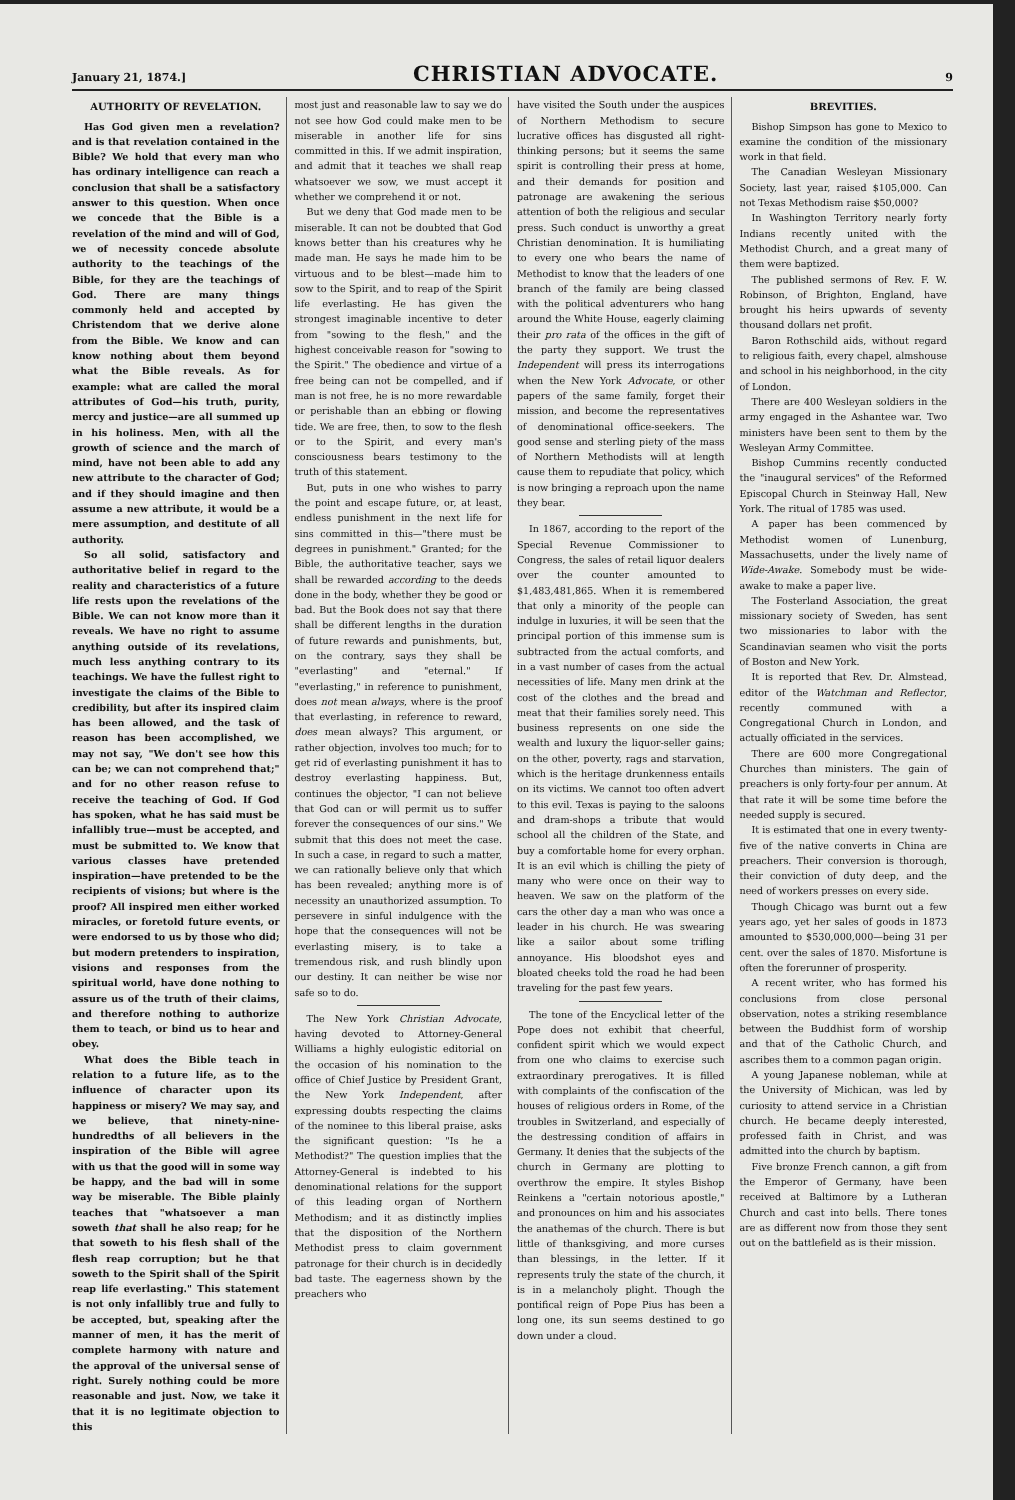January 21, 1874.] CHRISTIAN ADVOCATE. 9
AUTHORITY OF REVELATION.
Has God given men a revelation? and is that revelation contained in the Bible? We hold that every man who has ordinary intelligence can reach a conclusion that shall be a satisfactory answer to this question. When once we concede that the Bible is a revelation of the mind and will of God, we of necessity concede absolute authority to the teachings of the Bible, for they are the teachings of God. There are many things commonly held and accepted by Christendom that we derive alone from the Bible. We know and can know nothing about them beyond what the Bible reveals. As for example: what are called the moral attributes of God—his truth, purity, mercy and justice—are all summed up in his holiness. Men, with all the growth of science and the march of mind, have not been able to add any new attribute to the character of God; and if they should imagine and then assume a new attribute, it would be a mere assumption, and destitute of all authority.
So all solid, satisfactory and authoritative belief in regard to the reality and characteristics of a future life rests upon the revelations of the Bible. We can not know more than it reveals. We have no right to assume anything outside of its revelations, much less anything contrary to its teachings. We have the fullest right to investigate the claims of the Bible to credibility, but after its inspired claim has been allowed, and the task of reason has been accomplished, we may not say, "We don't see how this can be; we can not comprehend that;" and for no other reason refuse to receive the teaching of God. If God has spoken, what he has said must be infallibly true—must be accepted, and must be submitted to. We know that various classes have pretended inspiration—have pretended to be the recipients of visions; but where is the proof? All inspired men either worked miracles, or foretold future events, or were endorsed to us by those who did; but modern pretenders to inspiration, visions and responses from the spiritual world, have done nothing to assure us of the truth of their claims, and therefore nothing to authorize them to teach, or bind us to hear and obey.
What does the Bible teach in relation to a future life, as to the influence of character upon its happiness or misery? We may say, and we believe, that ninety-nine-hundredths of all believers in the inspiration of the Bible will agree with us that the good will in some way be happy, and the bad will in some way be miserable. The Bible plainly teaches that "whatsoever a man soweth that shall he also reap; for he that soweth to his flesh shall of the flesh reap corruption; but he that soweth to the Spirit shall of the Spirit reap life everlasting." This statement is not only infallibly true and fully to be accepted, but, speaking after the manner of men, it has the merit of complete harmony with nature and the approval of the universal sense of right. Surely nothing could be more reasonable and just. Now, we take it that it is no legitimate objection to this
most just and reasonable law to say we do not see how God could make men to be miserable in another life for sins committed in this. If we admit inspiration, and admit that it teaches we shall reap whatsoever we sow, we must accept it whether we comprehend it or not.
But we deny that God made men to be miserable. It can not be doubted that God knows better than his creatures why he made man. He says he made him to be virtuous and to be blest—made him to sow to the Spirit, and to reap of the Spirit life everlasting. He has given the strongest imaginable incentive to deter from "sowing to the flesh," and the highest conceivable reason for "sowing to the Spirit." The obedience and virtue of a free being can not be compelled, and if man is not free, he is no more rewardable or perishable than an ebbing or flowing tide. We are free, then, to sow to the flesh or to the Spirit, and every man's consciousness bears testimony to the truth of this statement.
But, puts in one who wishes to parry the point and escape future, or, at least, endless punishment in the next life for sins committed in this—"there must be degrees in punishment." Granted; for the Bible, the authoritative teacher, says we shall be rewarded according to the deeds done in the body, whether they be good or bad. But the Book does not say that there shall be different lengths in the duration of future rewards and punishments, but, on the contrary, says they shall be "everlasting" and "eternal." If "everlasting," in reference to punishment, does not mean always, where is the proof that everlasting, in reference to reward, does mean always? This argument, or rather objection, involves too much; for to get rid of everlasting punishment it has to destroy everlasting happiness. But, continues the objector, "I can not believe that God can or will permit us to suffer forever the consequences of our sins." We submit that this does not meet the case. In such a case, in regard to such a matter, we can rationally believe only that which has been revealed; anything more is of necessity an unauthorized assumption. To persevere in sinful indulgence with the hope that the consequences will not be everlasting misery, is to take a tremendous risk, and rush blindly upon our destiny. It can neither be wise nor safe so to do.
The New York Christian Advocate, having devoted to Attorney-General Williams a highly eulogistic editorial on the occasion of his nomination to the office of Chief Justice by President Grant, the New York Independent, after expressing doubts respecting the claims of the nominee to this liberal praise, asks the significant question: "Is he a Methodist?" The question implies that the Attorney-General is indebted to his denominational relations for the support of this leading organ of Northern Methodism; and it as distinctly implies that the disposition of the Northern Methodist press to claim government patronage for their church is in decidedly bad taste. The eagerness shown by the preachers who
have visited the South under the auspices of Northern Methodism to secure lucrative offices has disgusted all right-thinking persons; but it seems the same spirit is controlling their press at home, and their demands for position and patronage are awakening the serious attention of both the religious and secular press. Such conduct is unworthy a great Christian denomination. It is humiliating to every one who bears the name of Methodist to know that the leaders of one branch of the family are being classed with the political adventurers who hang around the White House, eagerly claiming their pro rata of the offices in the gift of the party they support. We trust the Independent will press its interrogations when the New York Advocate, or other papers of the same family, forget their mission, and become the representatives of denominational office-seekers. The good sense and sterling piety of the mass of Northern Methodists will at length cause them to repudiate that policy, which is now bringing a reproach upon the name they bear.
In 1867, according to the report of the Special Revenue Commissioner to Congress, the sales of retail liquor dealers over the counter amounted to $1,483,481,865. When it is remembered that only a minority of the people can indulge in luxuries, it will be seen that the principal portion of this immense sum is subtracted from the actual comforts, and in a vast number of cases from the actual necessities of life. Many men drink at the cost of the clothes and the bread and meat that their families sorely need. This business represents on one side the wealth and luxury the liquor-seller gains; on the other, poverty, rags and starvation, which is the heritage drunkenness entails on its victims. We cannot too often advert to this evil. Texas is paying to the saloons and dram-shops a tribute that would school all the children of the State, and buy a comfortable home for every orphan. It is an evil which is chilling the piety of many who were once on their way to heaven. We saw on the platform of the cars the other day a man who was once a leader in his church. He was swearing like a sailor about some trifling annoyance. His bloodshot eyes and bloated cheeks told the road he had been traveling for the past few years.
The tone of the Encyclical letter of the Pope does not exhibit that cheerful, confident spirit which we would expect from one who claims to exercise such extraordinary prerogatives. It is filled with complaints of the confiscation of the houses of religious orders in Rome, of the troubles in Switzerland, and especially of the destressing condition of affairs in Germany. It denies that the subjects of the church in Germany are plotting to overthrow the empire. It styles Bishop Reinkens a "certain notorious apostle," and pronounces on him and his associates the anathemas of the church. There is but little of thanksgiving, and more curses than blessings, in the letter. If it represents truly the state of the church, it is in a melancholy plight. Though the pontifical reign of Pope Pius has been a long one, its sun seems destined to go down under a cloud.
BREVITIES.
Bishop Simpson has gone to Mexico to examine the condition of the missionary work in that field.
The Canadian Wesleyan Missionary Society, last year, raised $105,000. Can not Texas Methodism raise $50,000?
In Washington Territory nearly forty Indians recently united with the Methodist Church, and a great many of them were baptized.
The published sermons of Rev. F. W. Robinson, of Brighton, England, have brought his heirs upwards of seventy thousand dollars net profit.
Baron Rothschild aids, without regard to religious faith, every chapel, almshouse and school in his neighborhood, in the city of London.
There are 400 Wesleyan soldiers in the army engaged in the Ashantee war. Two ministers have been sent to them by the Wesleyan Army Committee.
Bishop Cummins recently conducted the "inaugural services" of the Reformed Episcopal Church in Steinway Hall, New York. The ritual of 1785 was used.
A paper has been commenced by Methodist women of Lunenburg, Massachusetts, under the lively name of Wide-Awake. Somebody must be wide-awake to make a paper live.
The Fosterland Association, the great missionary society of Sweden, has sent two missionaries to labor with the Scandinavian seamen who visit the ports of Boston and New York.
It is reported that Rev. Dr. Almstead, editor of the Watchman and Reflector, recently communed with a Congregational Church in London, and actually officiated in the services.
There are 600 more Congregational Churches than ministers. The gain of preachers is only forty-four per annum. At that rate it will be some time before the needed supply is secured.
It is estimated that one in every twenty-five of the native converts in China are preachers. Their conversion is thorough, their conviction of duty deep, and the need of workers presses on every side.
Though Chicago was burnt out a few years ago, yet her sales of goods in 1873 amounted to $530,000,000—being 31 per cent. over the sales of 1870. Misfortune is often the forerunner of prosperity.
A recent writer, who has formed his conclusions from close personal observation, notes a striking resemblance between the Buddhist form of worship and that of the Catholic Church, and ascribes them to a common pagan origin.
A young Japanese nobleman, while at the University of Michican, was led by curiosity to attend service in a Christian church. He became deeply interested, professed faith in Christ, and was admitted into the church by baptism.
Five bronze French cannon, a gift from the Emperor of Germany, have been received at Baltimore by a Lutheran Church and cast into bells. There tones are as different now from those they sent out on the battlefield as is their mission.